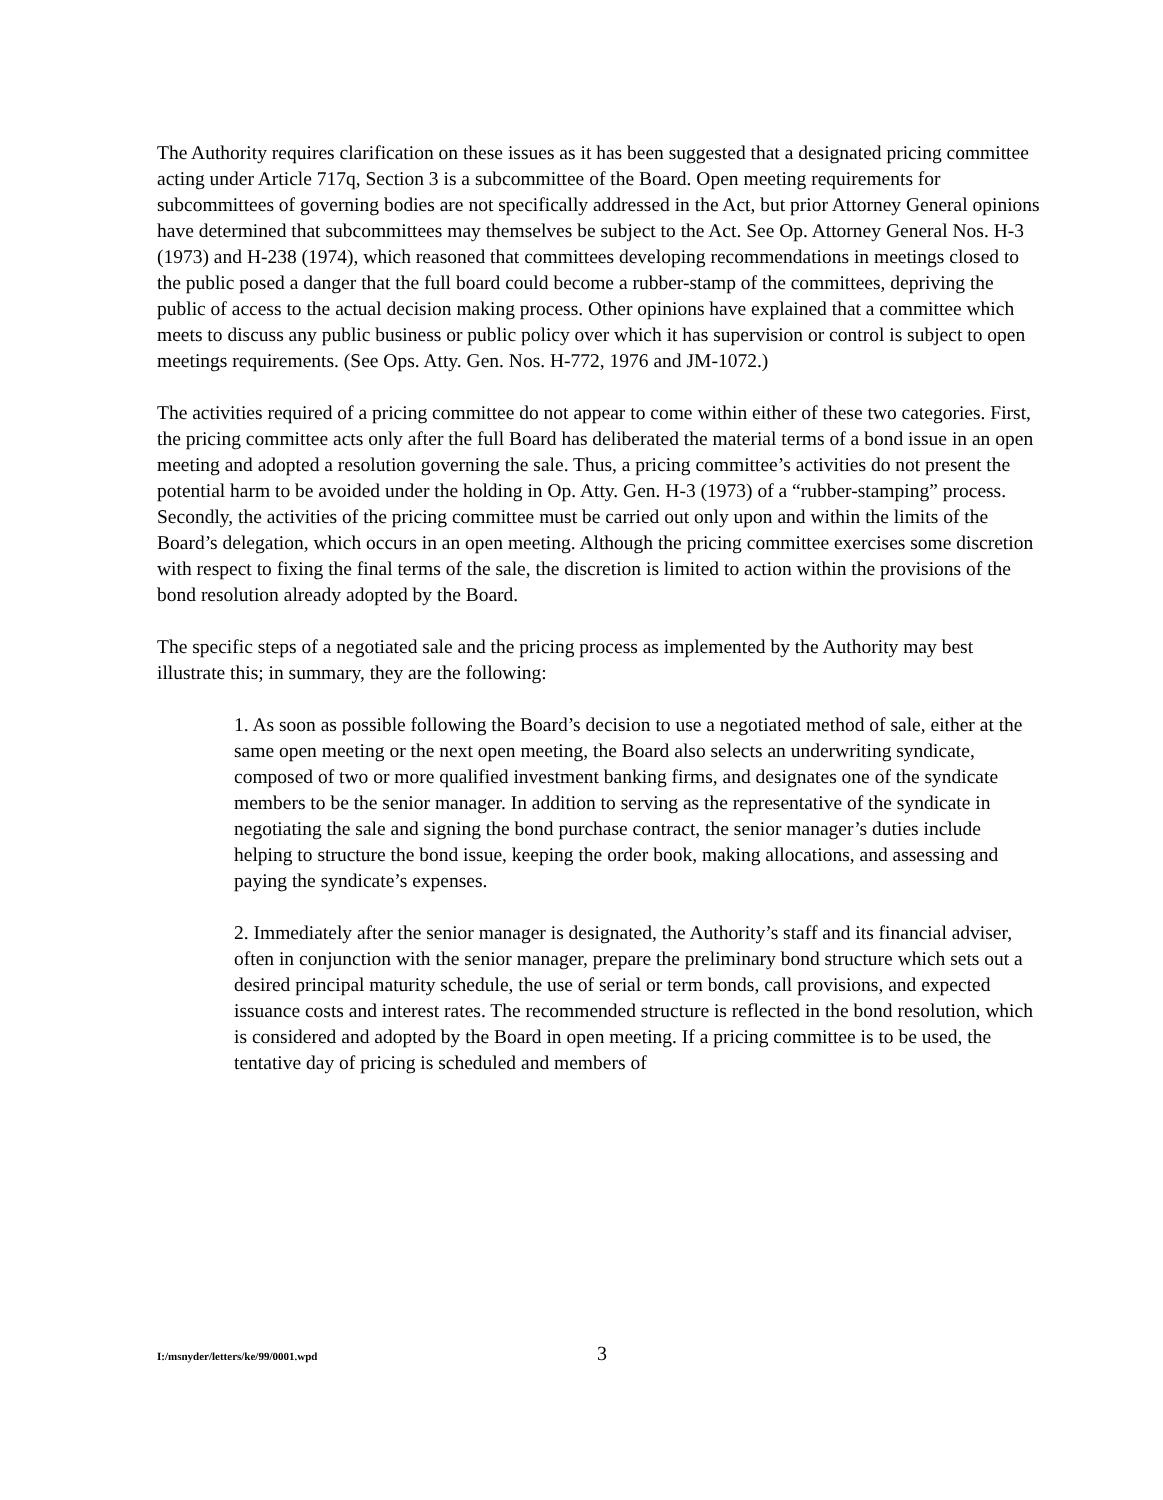The Authority requires clarification on these issues as it has been suggested that a designated pricing committee acting under Article 717q, Section 3 is a subcommittee of the Board. Open meeting requirements for subcommittees of governing bodies are not specifically addressed in the Act, but prior Attorney General opinions have determined that subcommittees may themselves be subject to the Act. See Op. Attorney General Nos. H-3 (1973) and H-238 (1974), which reasoned that committees developing recommendations in meetings closed to the public posed a danger that the full board could become a rubber-stamp of the committees, depriving the public of access to the actual decision making process. Other opinions have explained that a committee which meets to discuss any public business or public policy over which it has supervision or control is subject to open meetings requirements. (See Ops. Atty. Gen. Nos. H-772, 1976 and JM-1072.)
The activities required of a pricing committee do not appear to come within either of these two categories. First, the pricing committee acts only after the full Board has deliberated the material terms of a bond issue in an open meeting and adopted a resolution governing the sale. Thus, a pricing committee’s activities do not present the potential harm to be avoided under the holding in Op. Atty. Gen. H-3 (1973) of a “rubber-stamping” process. Secondly, the activities of the pricing committee must be carried out only upon and within the limits of the Board’s delegation, which occurs in an open meeting. Although the pricing committee exercises some discretion with respect to fixing the final terms of the sale, the discretion is limited to action within the provisions of the bond resolution already adopted by the Board.
The specific steps of a negotiated sale and the pricing process as implemented by the Authority may best illustrate this; in summary, they are the following:
1. As soon as possible following the Board’s decision to use a negotiated method of sale, either at the same open meeting or the next open meeting, the Board also selects an underwriting syndicate, composed of two or more qualified investment banking firms, and designates one of the syndicate members to be the senior manager. In addition to serving as the representative of the syndicate in negotiating the sale and signing the bond purchase contract, the senior manager’s duties include helping to structure the bond issue, keeping the order book, making allocations, and assessing and paying the syndicate’s expenses.
2. Immediately after the senior manager is designated, the Authority’s staff and its financial adviser, often in conjunction with the senior manager, prepare the preliminary bond structure which sets out a desired principal maturity schedule, the use of serial or term bonds, call provisions, and expected issuance costs and interest rates. The recommended structure is reflected in the bond resolution, which is considered and adopted by the Board in open meeting. If a pricing committee is to be used, the tentative day of pricing is scheduled and members of
I:/msnyder/letters/ke/99/0001.wpd 3